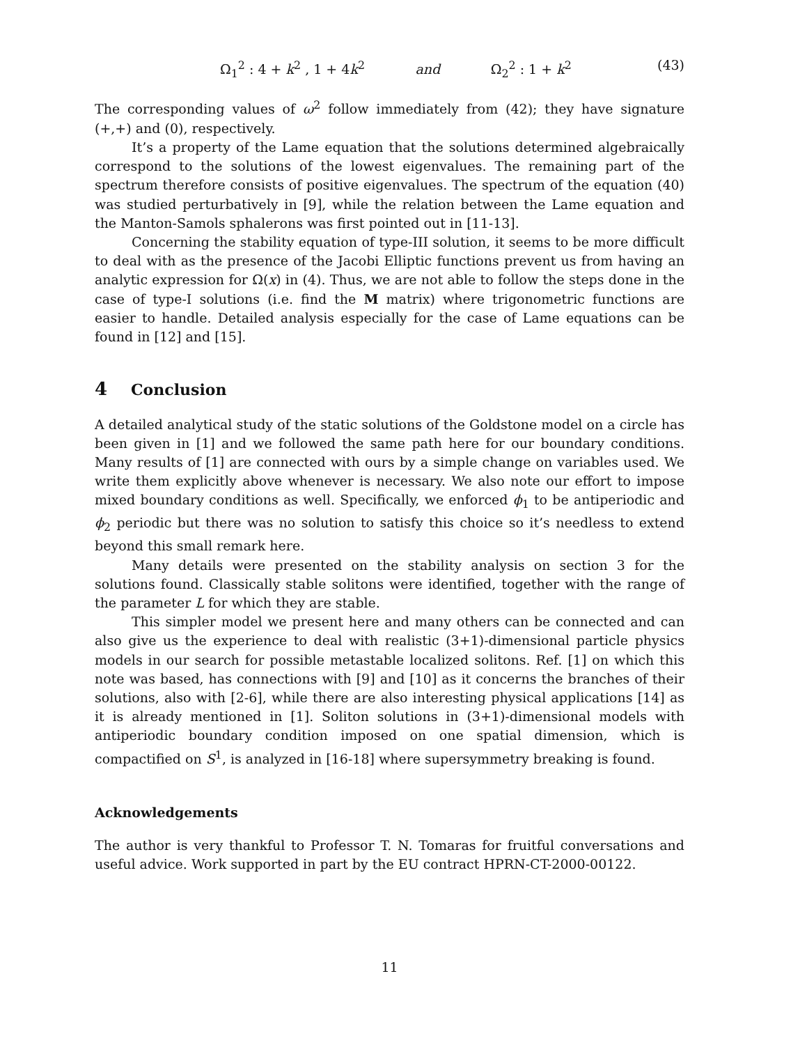Ω<sub>1</sub><sup>2</sup> : 4 + k<sup>2</sup> , 1 + 4k<sup>2</sup> and Ω<sub>2</sub><sup>2</sup> : 1 + k<sup>2</sup> (43)
The corresponding values of ω<sup>2</sup> follow immediately from (42); they have signature (+,+) and (0), respectively.
It’s a property of the Lame equation that the solutions determined algebraically correspond to the solutions of the lowest eigenvalues. The remaining part of the spectrum therefore consists of positive eigenvalues. The spectrum of the equation (40) was studied perturbatively in [9], while the relation between the Lame equation and the Manton-Samols sphalerons was first pointed out in [11-13].
Concerning the stability equation of type-III solution, it seems to be more difficult to deal with as the presence of the Jacobi Elliptic functions prevent us from having an analytic expression for Ω(x) in (4). Thus, we are not able to follow the steps done in the case of type-I solutions (i.e. find the M matrix) where trigonometric functions are easier to handle. Detailed analysis especially for the case of Lame equations can be found in [12] and [15].
4 Conclusion
A detailed analytical study of the static solutions of the Goldstone model on a circle has been given in [1] and we followed the same path here for our boundary conditions. Many results of [1] are connected with ours by a simple change on variables used. We write them explicitly above whenever is necessary. We also note our effort to impose mixed boundary conditions as well. Specifically, we enforced ϕ<sub>1</sub> to be antiperiodic and ϕ<sub>2</sub> periodic but there was no solution to satisfy this choice so it’s needless to extend beyond this small remark here.
Many details were presented on the stability analysis on section 3 for the solutions found. Classically stable solitons were identified, together with the range of the parameter L for which they are stable.
This simpler model we present here and many others can be connected and can also give us the experience to deal with realistic (3+1)-dimensional particle physics models in our search for possible metastable localized solitons. Ref. [1] on which this note was based, has connections with [9] and [10] as it concerns the branches of their solutions, also with [2-6], while there are also interesting physical applications [14] as it is already mentioned in [1]. Soliton solutions in (3+1)-dimensional models with antiperiodic boundary condition imposed on one spatial dimension, which is compactified on S<sup>1</sup>, is analyzed in [16-18] where supersymmetry breaking is found.
Acknowledgements
The author is very thankful to Professor T. N. Tomaras for fruitful conversations and useful advice. Work supported in part by the EU contract HPRN-CT-2000-00122.
11